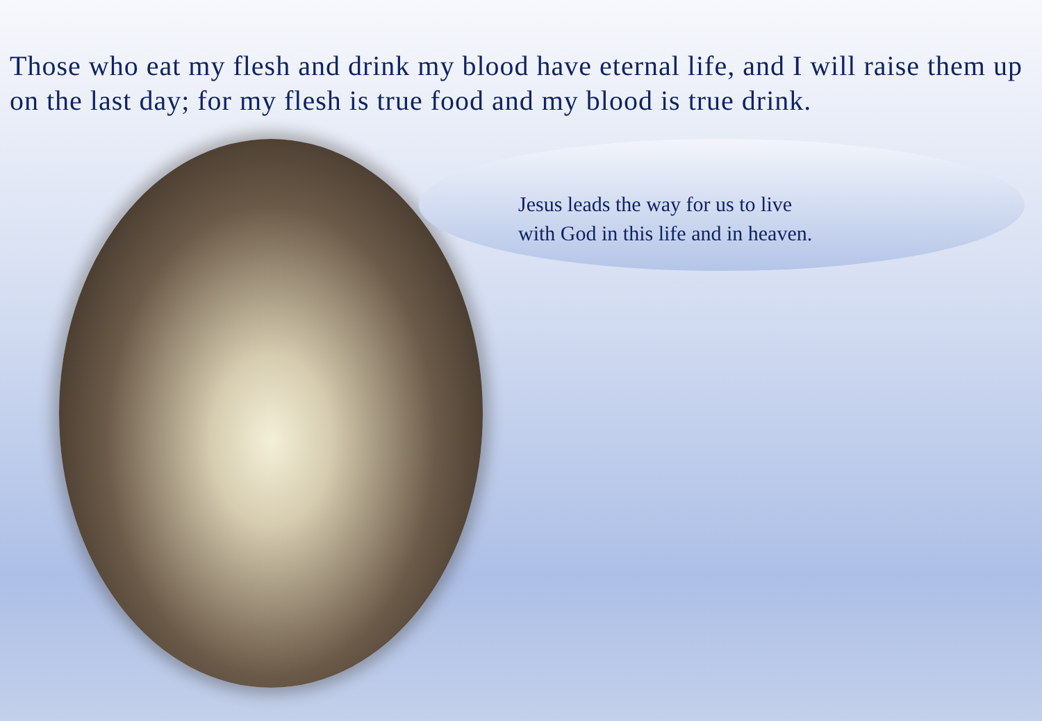Those who eat my flesh and drink my blood have eternal life, and I will raise them up on the last day; for my flesh is true food and my blood is true drink.
Jesus leads the way for us to live
with God in this life and in heaven.